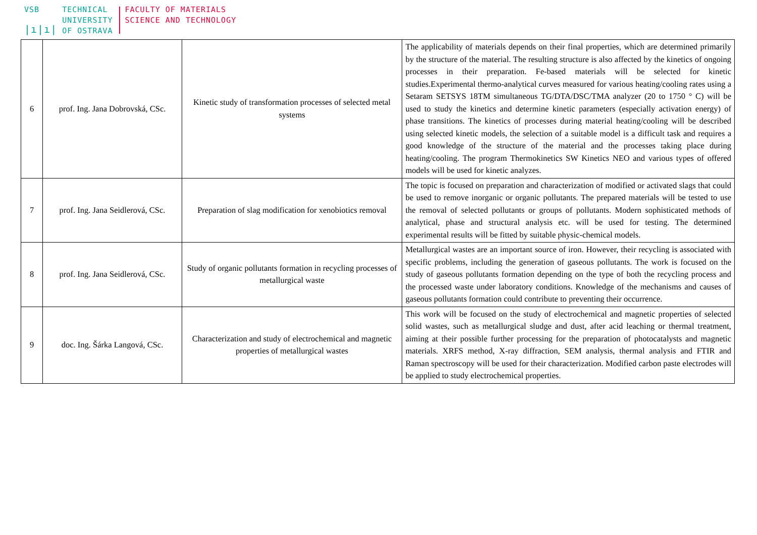VSB
|ı|ı|
TECHNICAL
UNIVERSITY
OF OSTRAVA
FACULTY OF MATERIALS
SCIENCE AND TECHNOLOGY
| 6 | prof. Ing. Jana Dobrovská, CSc. | Kinetic study of transformation processes of selected metal systems | The applicability of materials depends on their final properties, which are determined primarily by the structure of the material. The resulting structure is also affected by the kinetics of ongoing processes in their preparation. Fe-based materials will be selected for kinetic studies.Experimental thermo-analytical curves measured for various heating/cooling rates using a Setaram SETSYS 18TM simultaneous TG/DTA/DSC/TMA analyzer (20 to 1750 ° C) will be used to study the kinetics and determine kinetic parameters (especially activation energy) of phase transitions. The kinetics of processes during material heating/cooling will be described using selected kinetic models, the selection of a suitable model is a difficult task and requires a good knowledge of the structure of the material and the processes taking place during heating/cooling. The program Thermokinetics SW Kinetics NEO and various types of offered models will be used for kinetic analyzes. |
| 7 | prof. Ing. Jana Seidlerová, CSc. | Preparation of slag modification for xenobiotics removal | The topic is focused on preparation and characterization of modified or activated slags that could be used to remove inorganic or organic pollutants. The prepared materials will be tested to use the removal of selected pollutants or groups of pollutants. Modern sophisticated methods of analytical, phase and structural analysis etc. will be used for testing. The determined experimental results will be fitted by suitable physic-chemical models. |
| 8 | prof. Ing. Jana Seidlerová, CSc. | Study of organic pollutants formation in recycling processes of metallurgical waste | Metallurgical wastes are an important source of iron. However, their recycling is associated with specific problems, including the generation of gaseous pollutants. The work is focused on the study of gaseous pollutants formation depending on the type of both the recycling process and the processed waste under laboratory conditions. Knowledge of the mechanisms and causes of gaseous pollutants formation could contribute to preventing their occurrence. |
| 9 | doc. Ing. Šárka Langová, CSc. | Characterization and study of electrochemical and magnetic properties of metallurgical wastes | This work will be focused on the study of electrochemical and magnetic properties of selected solid wastes, such as metallurgical sludge and dust, after acid leaching or thermal treatment, aiming at their possible further processing for the preparation of photocatalysts and magnetic materials. XRFS method, X-ray diffraction, SEM analysis, thermal analysis and FTIR and Raman spectroscopy will be used for their characterization. Modified carbon paste electrodes will be applied to study electrochemical properties. |